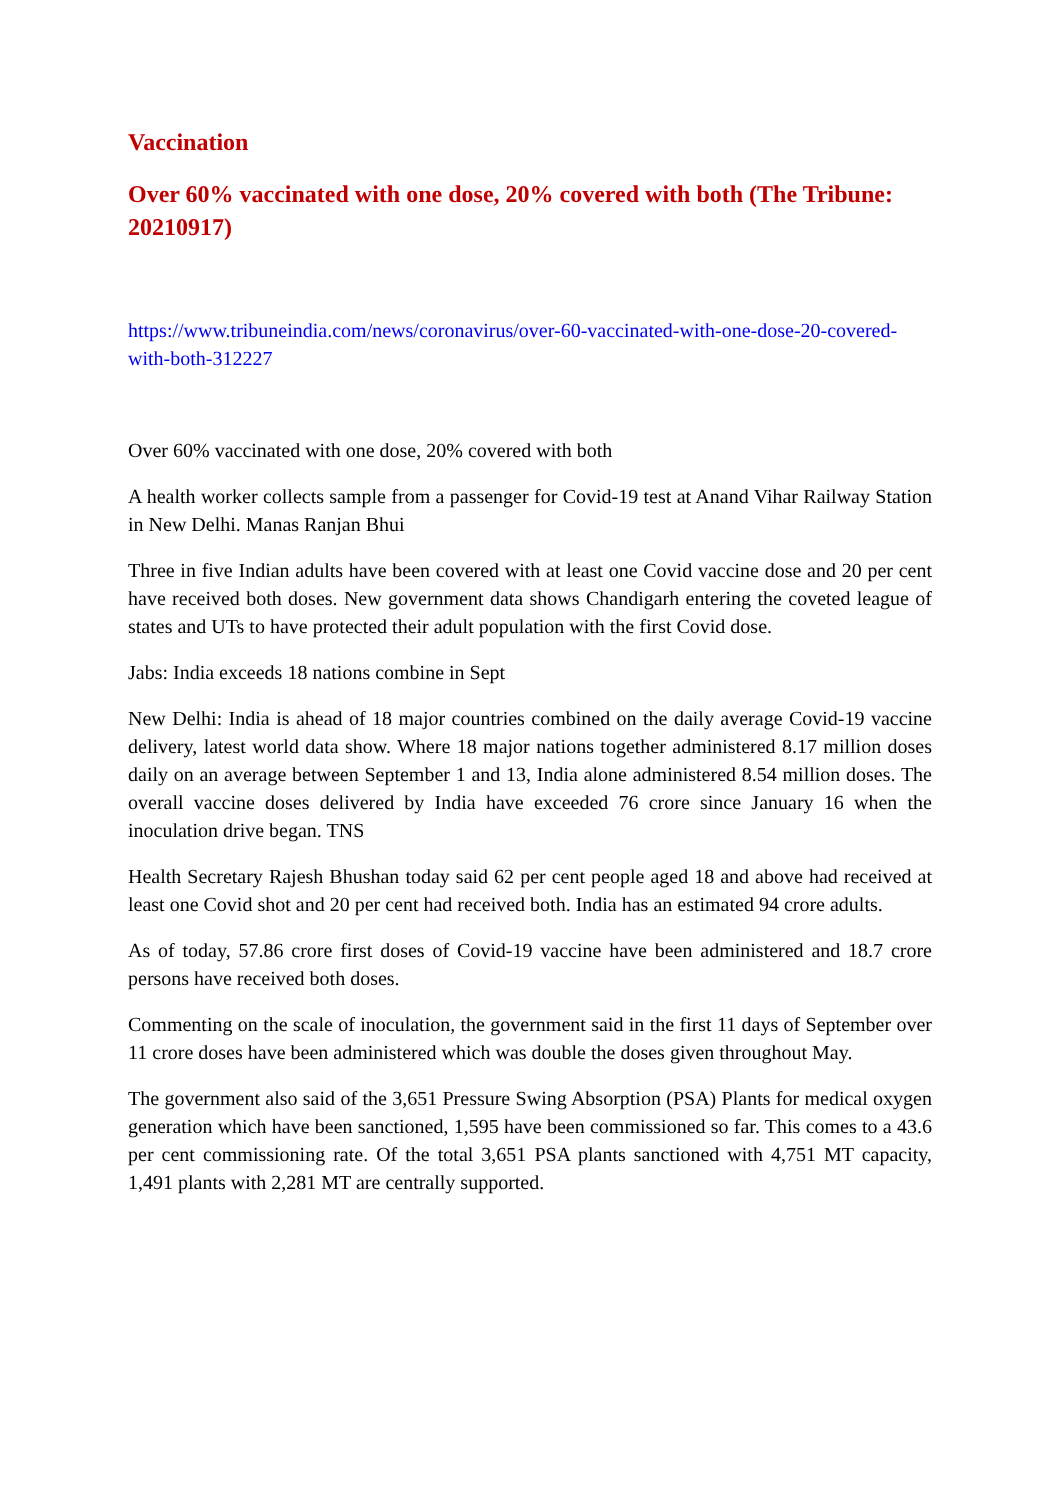Vaccination
Over 60% vaccinated with one dose, 20% covered with both (The Tribune: 20210917)
https://www.tribuneindia.com/news/coronavirus/over-60-vaccinated-with-one-dose-20-covered-with-both-312227
Over 60% vaccinated with one dose, 20% covered with both
A health worker collects sample from a passenger for Covid-19 test at Anand Vihar Railway Station in New Delhi. Manas Ranjan Bhui
Three in five Indian adults have been covered with at least one Covid vaccine dose and 20 per cent have received both doses. New government data shows Chandigarh entering the coveted league of states and UTs to have protected their adult population with the first Covid dose.
Jabs: India exceeds 18 nations combine in Sept
New Delhi: India is ahead of 18 major countries combined on the daily average Covid-19 vaccine delivery, latest world data show. Where 18 major nations together administered 8.17 million doses daily on an average between September 1 and 13, India alone administered 8.54 million doses. The overall vaccine doses delivered by India have exceeded 76 crore since January 16 when the inoculation drive began. TNS
Health Secretary Rajesh Bhushan today said 62 per cent people aged 18 and above had received at least one Covid shot and 20 per cent had received both. India has an estimated 94 crore adults.
As of today, 57.86 crore first doses of Covid-19 vaccine have been administered and 18.7 crore persons have received both doses.
Commenting on the scale of inoculation, the government said in the first 11 days of September over 11 crore doses have been administered which was double the doses given throughout May.
The government also said of the 3,651 Pressure Swing Absorption (PSA) Plants for medical oxygen generation which have been sanctioned, 1,595 have been commissioned so far. This comes to a 43.6 per cent commissioning rate. Of the total 3,651 PSA plants sanctioned with 4,751 MT capacity, 1,491 plants with 2,281 MT are centrally supported.